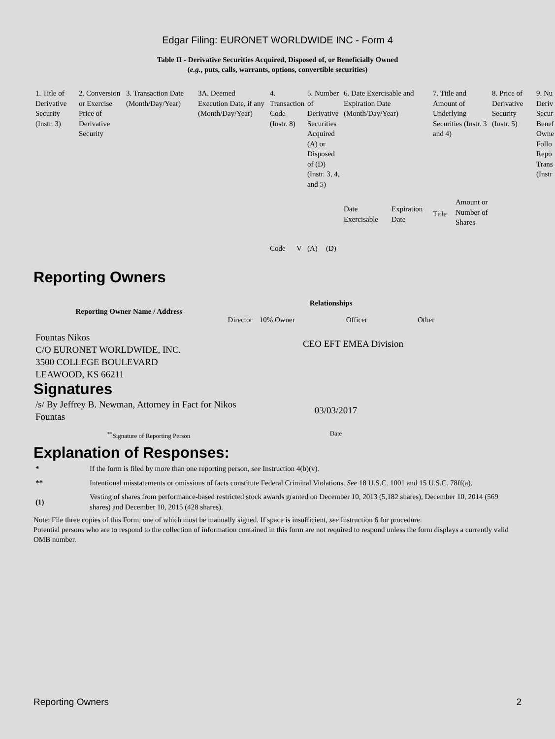Edgar Filing: EURONET WORLDWIDE INC - Form 4
Table II - Derivative Securities Acquired, Disposed of, or Beneficially Owned
(e.g., puts, calls, warrants, options, convertible securities)
| 1. Title of Derivative Security (Instr. 3) | 2. Conversion or Exercise Price of Derivative Security | 3. Transaction Date (Month/Day/Year) | 3A. Deemed Execution Date, if any (Month/Day/Year) | 4. Transaction Code (Instr. 8) | | 5. Number of Derivative Securities Acquired (A) or Disposed of (D) (Instr. 3, 4, and 5) | | 6. Date Exercisable and Expiration Date (Month/Day/Year) | | 7. Title and Amount of Underlying Securities (Instr. 3 and 4) | | 8. Price of Derivative Security (Instr. 5) | 9. Nu Deriv Secur Benef Owne Follo Repo Trans (Instr |
| | | | | Code | V | (A) | (D) | Date Exercisable | Expiration Date | Title | Amount or Number of Shares | | |
Reporting Owners
| Reporting Owner Name / Address | Relationships | | | |
| --- | --- | --- | --- | --- |
| | Director | 10% Owner | Officer | Other |
| Fountas Nikos C/O EURONET WORLDWIDE, INC. 3500 COLLEGE BOULEVARD LEAWOOD, KS 66211 | | | CEO EFT EMEA Division | |
Signatures
| /s/ By Jeffrey B. Newman, Attorney in Fact for Nikos Fountas | 03/03/2017 |
| <sup>**</sup> Signature of Reporting Person | Date |
Explanation of Responses:
| * | If the form is filed by more than one reporting person, see Instruction 4(b)(v). |
| ** | Intentional misstatements or omissions of facts constitute Federal Criminal Violations. See 18 U.S.C. 1001 and 15 U.S.C. 78ff(a). |
| (1) | Vesting of shares from performance-based restricted stock awards granted on December 10, 2013 (5,182 shares), December 10, 2014 (569 shares) and December 10, 2015 (428 shares). |
Note: File three copies of this Form, one of which must be manually signed. If space is insufficient, see Instruction 6 for procedure.
Potential persons who are to respond to the collection of information contained in this form are not required to respond unless the form displays a currently valid OMB number.
Reporting Owners 2